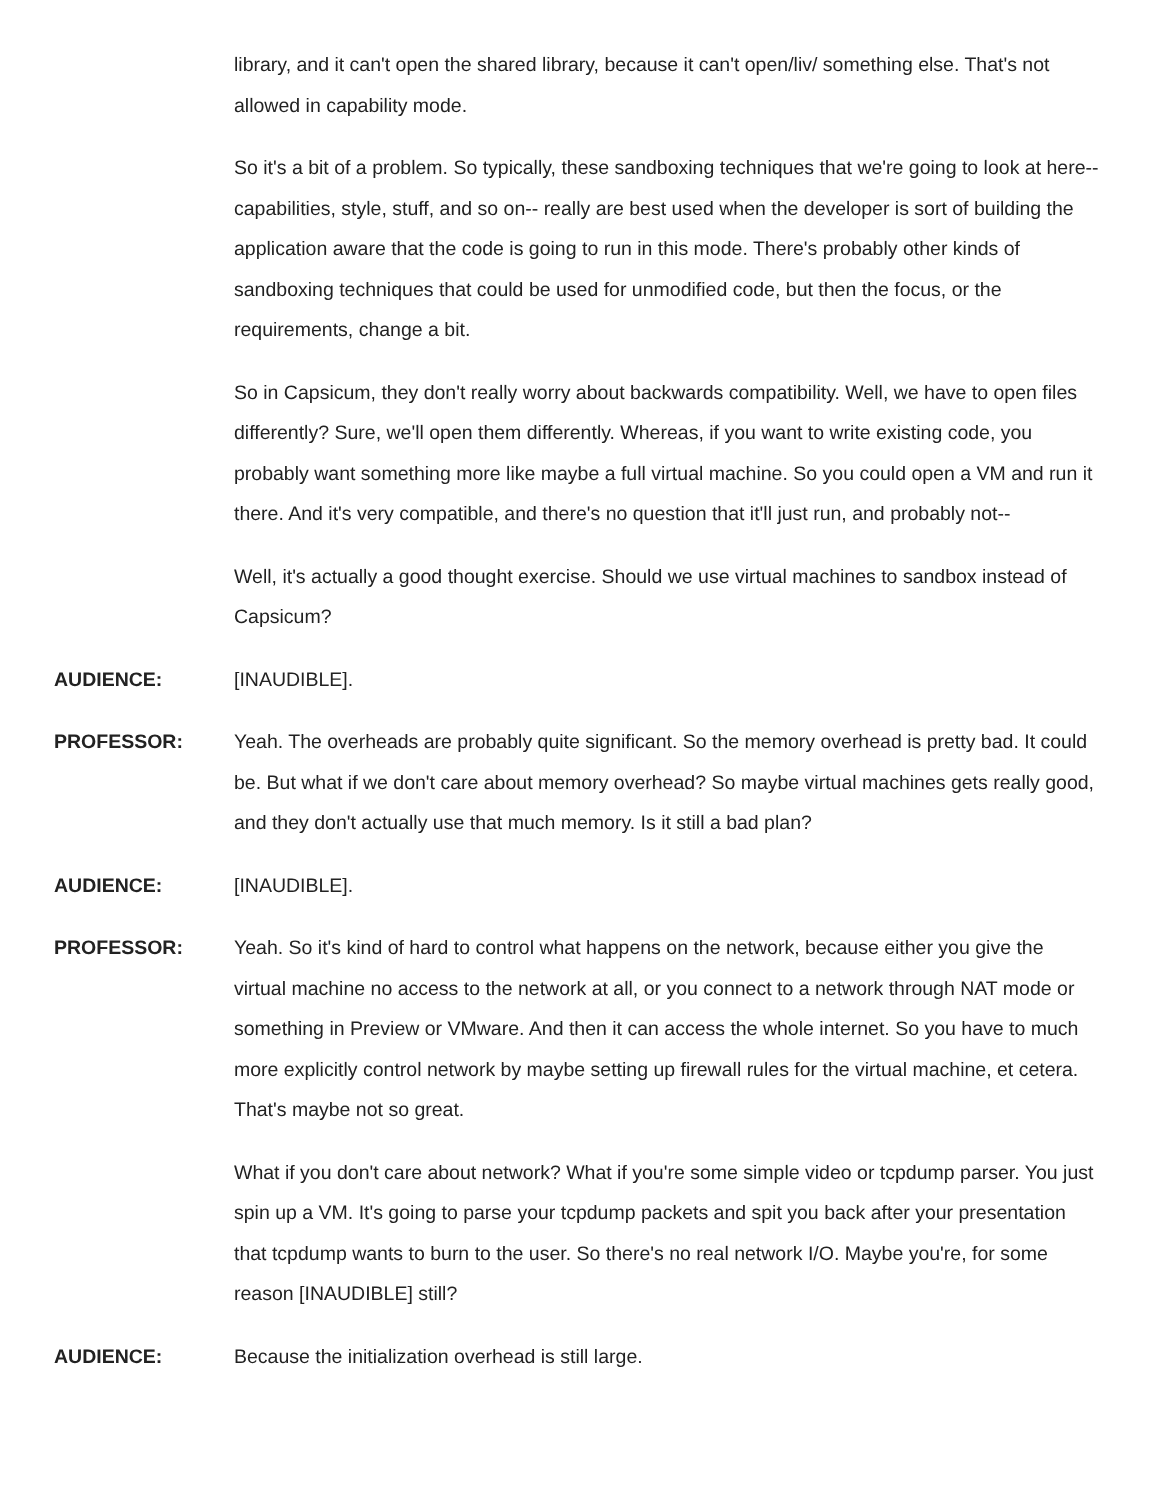library, and it can't open the shared library, because it can't open/liv/ something else. That's not allowed in capability mode.
So it's a bit of a problem. So typically, these sandboxing techniques that we're going to look at here-- capabilities, style, stuff, and so on-- really are best used when the developer is sort of building the application aware that the code is going to run in this mode. There's probably other kinds of sandboxing techniques that could be used for unmodified code, but then the focus, or the requirements, change a bit.
So in Capsicum, they don't really worry about backwards compatibility. Well, we have to open files differently? Sure, we'll open them differently. Whereas, if you want to write existing code, you probably want something more like maybe a full virtual machine. So you could open a VM and run it there. And it's very compatible, and there's no question that it'll just run, and probably not--
Well, it's actually a good thought exercise. Should we use virtual machines to sandbox instead of Capsicum?
AUDIENCE:
[INAUDIBLE].
PROFESSOR:
Yeah. The overheads are probably quite significant. So the memory overhead is pretty bad. It could be. But what if we don't care about memory overhead? So maybe virtual machines gets really good, and they don't actually use that much memory. Is it still a bad plan?
AUDIENCE:
[INAUDIBLE].
PROFESSOR:
Yeah. So it's kind of hard to control what happens on the network, because either you give the virtual machine no access to the network at all, or you connect to a network through NAT mode or something in Preview or VMware. And then it can access the whole internet. So you have to much more explicitly control network by maybe setting up firewall rules for the virtual machine, et cetera. That's maybe not so great.
What if you don't care about network? What if you're some simple video or tcpdump parser. You just spin up a VM. It's going to parse your tcpdump packets and spit you back after your presentation that tcpdump wants to burn to the user. So there's no real network I/O. Maybe you're, for some reason [INAUDIBLE] still?
AUDIENCE:
Because the initialization overhead is still large.